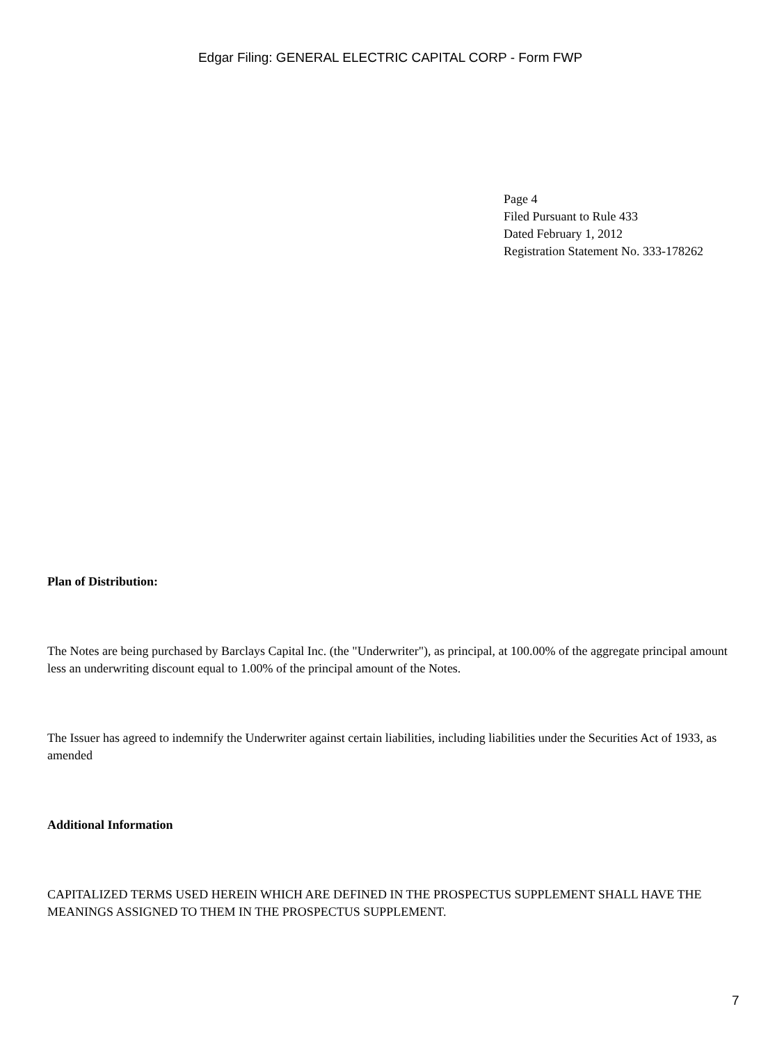Edgar Filing: GENERAL ELECTRIC CAPITAL CORP - Form FWP
Page 4
Filed Pursuant to Rule 433
Dated February 1, 2012
Registration Statement No. 333-178262
Plan of Distribution:
The Notes are being purchased by Barclays Capital Inc. (the "Underwriter"), as principal, at 100.00% of the aggregate principal amount less an underwriting discount equal to 1.00% of the principal amount of the Notes.
The Issuer has agreed to indemnify the Underwriter against certain liabilities, including liabilities under the Securities Act of 1933, as amended
Additional Information
CAPITALIZED TERMS USED HEREIN WHICH ARE DEFINED IN THE PROSPECTUS SUPPLEMENT SHALL HAVE THE MEANINGS ASSIGNED TO THEM IN THE PROSPECTUS SUPPLEMENT.
7